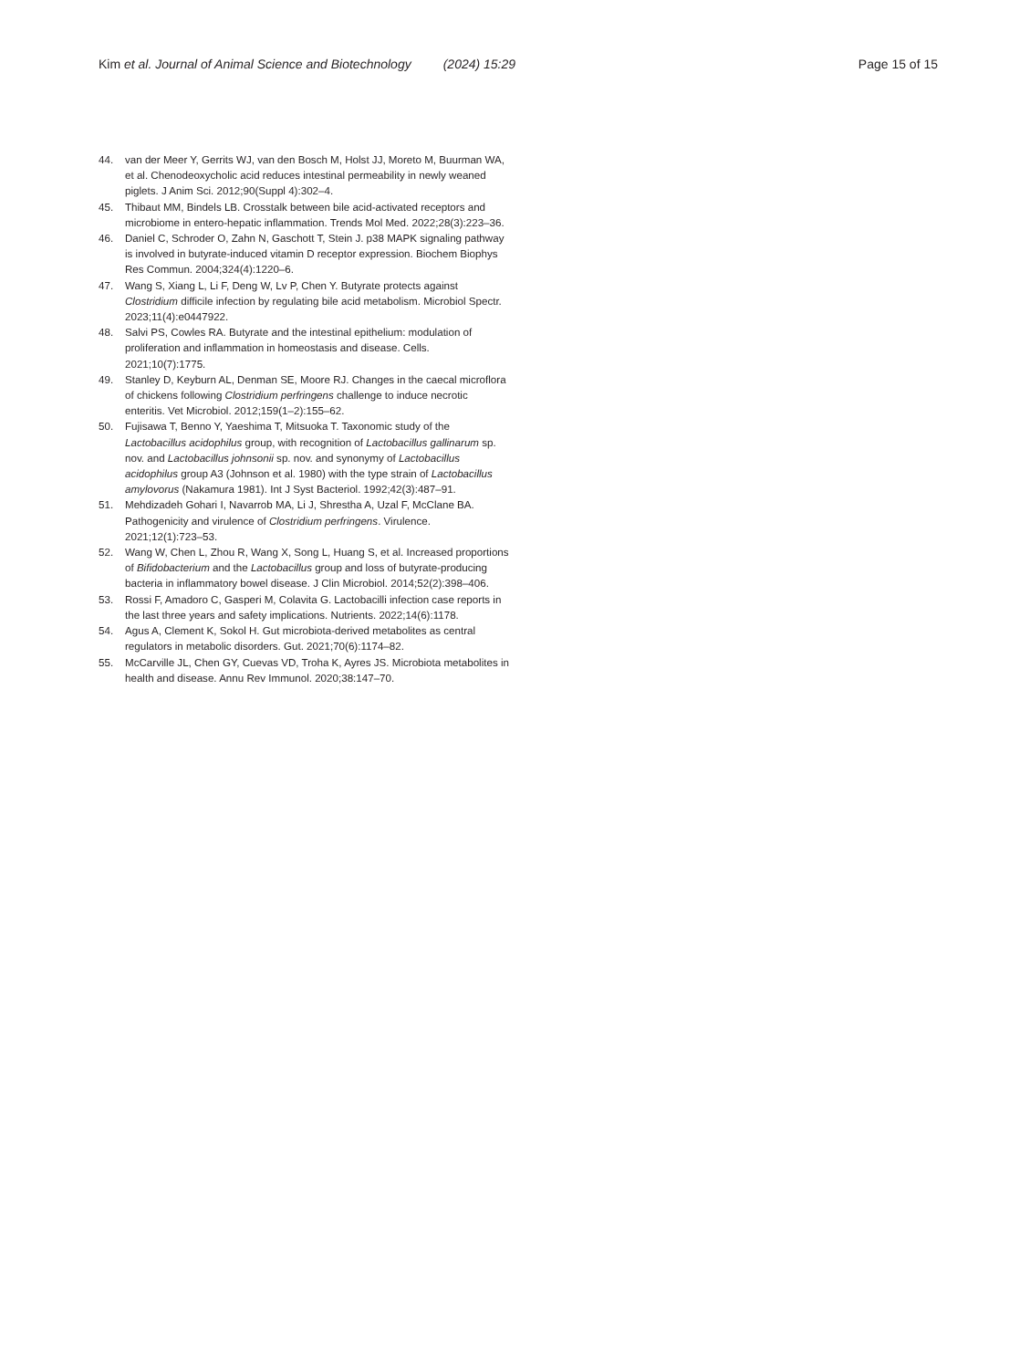Kim et al. Journal of Animal Science and Biotechnology (2024) 15:29 Page 15 of 15
44. van der Meer Y, Gerrits WJ, van den Bosch M, Holst JJ, Moreto M, Buurman WA, et al. Chenodeoxycholic acid reduces intestinal permeability in newly weaned piglets. J Anim Sci. 2012;90(Suppl 4):302–4.
45. Thibaut MM, Bindels LB. Crosstalk between bile acid-activated receptors and microbiome in entero-hepatic inflammation. Trends Mol Med. 2022;28(3):223–36.
46. Daniel C, Schroder O, Zahn N, Gaschott T, Stein J. p38 MAPK signaling pathway is involved in butyrate-induced vitamin D receptor expression. Biochem Biophys Res Commun. 2004;324(4):1220–6.
47. Wang S, Xiang L, Li F, Deng W, Lv P, Chen Y. Butyrate protects against Clostridium difficile infection by regulating bile acid metabolism. Microbiol Spectr. 2023;11(4):e0447922.
48. Salvi PS, Cowles RA. Butyrate and the intestinal epithelium: modulation of proliferation and inflammation in homeostasis and disease. Cells. 2021;10(7):1775.
49. Stanley D, Keyburn AL, Denman SE, Moore RJ. Changes in the caecal microflora of chickens following Clostridium perfringens challenge to induce necrotic enteritis. Vet Microbiol. 2012;159(1–2):155–62.
50. Fujisawa T, Benno Y, Yaeshima T, Mitsuoka T. Taxonomic study of the Lactobacillus acidophilus group, with recognition of Lactobacillus gallinarum sp. nov. and Lactobacillus johnsonii sp. nov. and synonymy of Lactobacillus acidophilus group A3 (Johnson et al. 1980) with the type strain of Lactobacillus amylovorus (Nakamura 1981). Int J Syst Bacteriol. 1992;42(3):487–91.
51. Mehdizadeh Gohari I, Navarrob MA, Li J, Shrestha A, Uzal F, McClane BA. Pathogenicity and virulence of Clostridium perfringens. Virulence. 2021;12(1):723–53.
52. Wang W, Chen L, Zhou R, Wang X, Song L, Huang S, et al. Increased proportions of Bifidobacterium and the Lactobacillus group and loss of butyrate-producing bacteria in inflammatory bowel disease. J Clin Microbiol. 2014;52(2):398–406.
53. Rossi F, Amadoro C, Gasperi M, Colavita G. Lactobacilli infection case reports in the last three years and safety implications. Nutrients. 2022;14(6):1178.
54. Agus A, Clement K, Sokol H. Gut microbiota-derived metabolites as central regulators in metabolic disorders. Gut. 2021;70(6):1174–82.
55. McCarville JL, Chen GY, Cuevas VD, Troha K, Ayres JS. Microbiota metabolites in health and disease. Annu Rev Immunol. 2020;38:147–70.